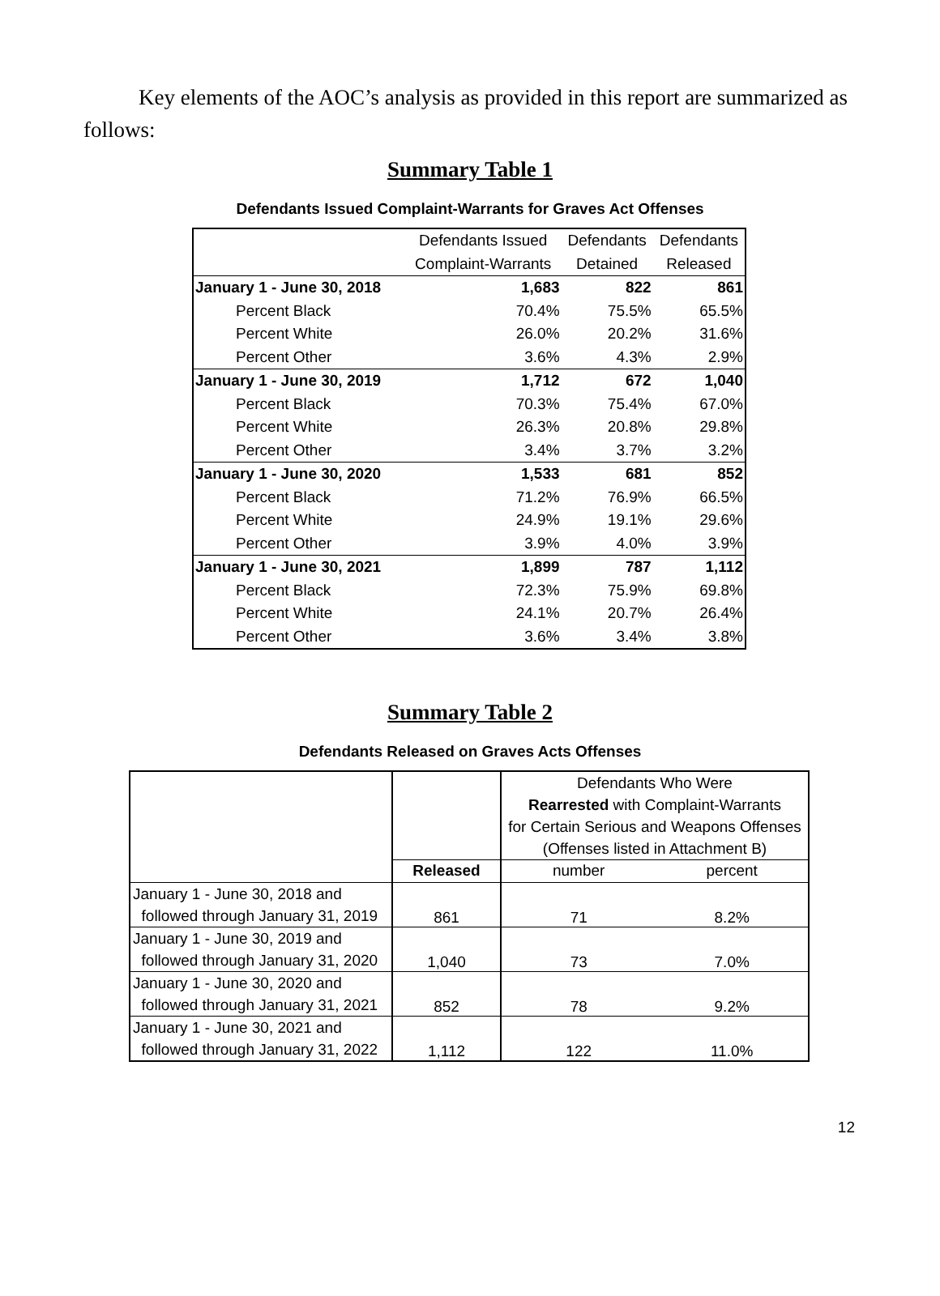Key elements of the AOC’s analysis as provided in this report are summarized as follows:
Summary Table 1
Defendants Issued Complaint-Warrants for Graves Act Offenses
| | Defendants Issued | Defendants | Defendants |
| | Complaint-Warrants | Detained | Released |
| January 1 - June 30, 2018 | 1,683 | 822 | 861 |
| Percent Black | 70.4% | 75.5% | 65.5% |
| Percent White | 26.0% | 20.2% | 31.6% |
| Percent Other | 3.6% | 4.3% | 2.9% |
| January 1 - June 30, 2019 | 1,712 | 672 | 1,040 |
| Percent Black | 70.3% | 75.4% | 67.0% |
| Percent White | 26.3% | 20.8% | 29.8% |
| Percent Other | 3.4% | 3.7% | 3.2% |
| January 1 - June 30, 2020 | 1,533 | 681 | 852 |
| Percent Black | 71.2% | 76.9% | 66.5% |
| Percent White | 24.9% | 19.1% | 29.6% |
| Percent Other | 3.9% | 4.0% | 3.9% |
| January 1 - June 30, 2021 | 1,899 | 787 | 1,112 |
| Percent Black | 72.3% | 75.9% | 69.8% |
| Percent White | 24.1% | 20.7% | 26.4% |
| Percent Other | 3.6% | 3.4% | 3.8% |
Summary Table 2
Defendants Released on Graves Acts Offenses
| | | Defendants Who Were Rearrested with Complaint-Warrants for Certain Serious and Weapons Offenses (Offenses listed in Attachment B) | |
| | Released | number | percent |
| January 1 - June 30, 2018 and followed through January 31, 2019 | 861 | 71 | 8.2% |
| January 1 - June 30, 2019 and followed through January 31, 2020 | 1,040 | 73 | 7.0% |
| January 1 - June 30, 2020 and followed through January 31, 2021 | 852 | 78 | 9.2% |
| January 1 - June 30, 2021 and followed through January 31, 2022 | 1,112 | 122 | 11.0% |
12